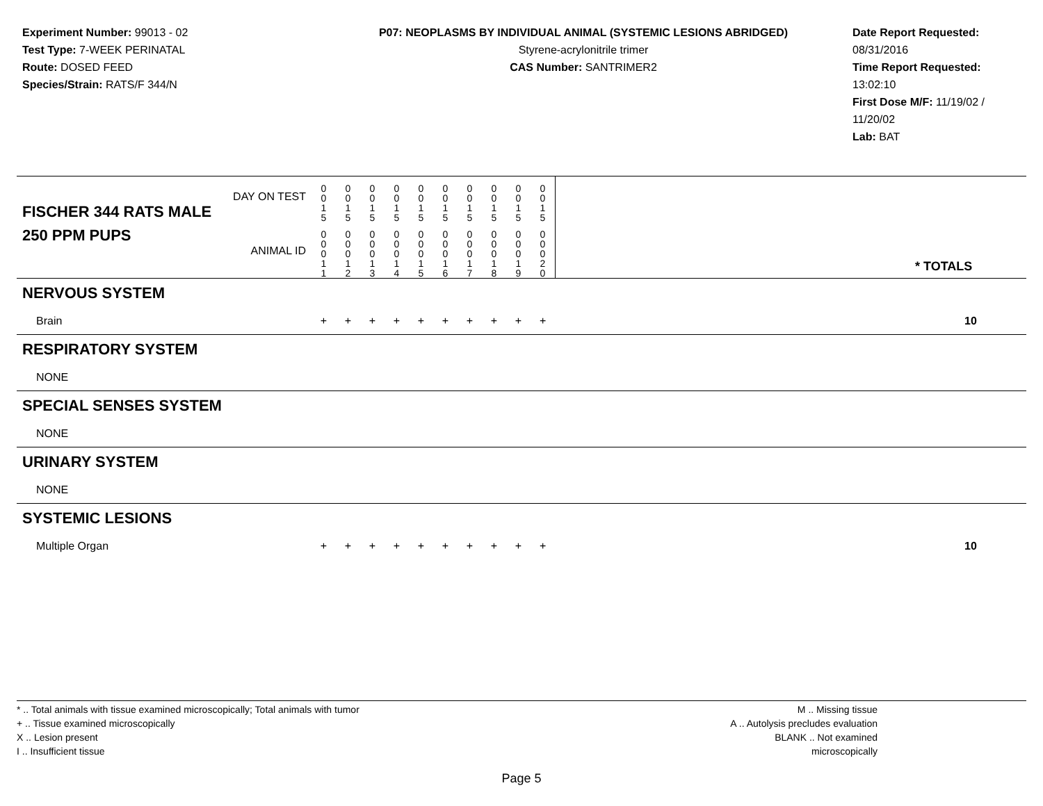Experiment Number: 99013 - 02
Test Type: 7-WEEK PERINATAL
Route: DOSED FEED
Species/Strain: RATS/F 344/N
P07: NEOPLASMS BY INDIVIDUAL ANIMAL (SYSTEMIC LESIONS ABRIDGED)
Styrene-acrylonitrile trimer
CAS Number: SANTRIMER2
Date Report Requested: 08/31/2016
Time Report Requested: 13:02:10
First Dose M/F: 11/19/02 / 11/20/02
Lab: BAT
| DAY ON TEST FISCHER 344 RATS MALE | 0 0 1 5 | 0 0 1 5 | 0 0 1 5 | 0 0 1 5 | 0 0 1 5 | 0 0 1 5 | 0 0 1 5 | 0 0 1 5 | 0 0 1 5 | 0 0 1 5 | | |
| 250 PPM PUPS ANIMAL ID | 0 0 0 1 1 | 0 0 0 1 2 | 0 0 0 1 3 | 0 0 0 1 4 | 0 0 0 1 5 | 0 0 0 1 6 | 0 0 0 1 7 | 0 0 0 1 8 | 0 0 0 1 9 | 0 0 0 2 0 | | * TOTALS |
| NERVOUS SYSTEM | | | | | | | | | | | | |
| Brain | + | + | + | + | + | + | + | + | + | + | | 10 |
| RESPIRATORY SYSTEM | | | | | | | | | | | | |
| NONE | | | | | | | | | | | | |
| SPECIAL SENSES SYSTEM | | | | | | | | | | | | |
| NONE | | | | | | | | | | | | |
| URINARY SYSTEM | | | | | | | | | | | | |
| NONE | | | | | | | | | | | | |
| SYSTEMIC LESIONS | | | | | | | | | | | | |
| Multiple Organ | + | + | + | + | + | + | + | + | + | + | | 10 |
* .. Total animals with tissue examined microscopically; Total animals with tumor
+ .. Tissue examined microscopically
X .. Lesion present
I .. Insufficient tissue
M .. Missing tissue
A .. Autolysis precludes evaluation
BLANK .. Not examined microscopically
Page 5